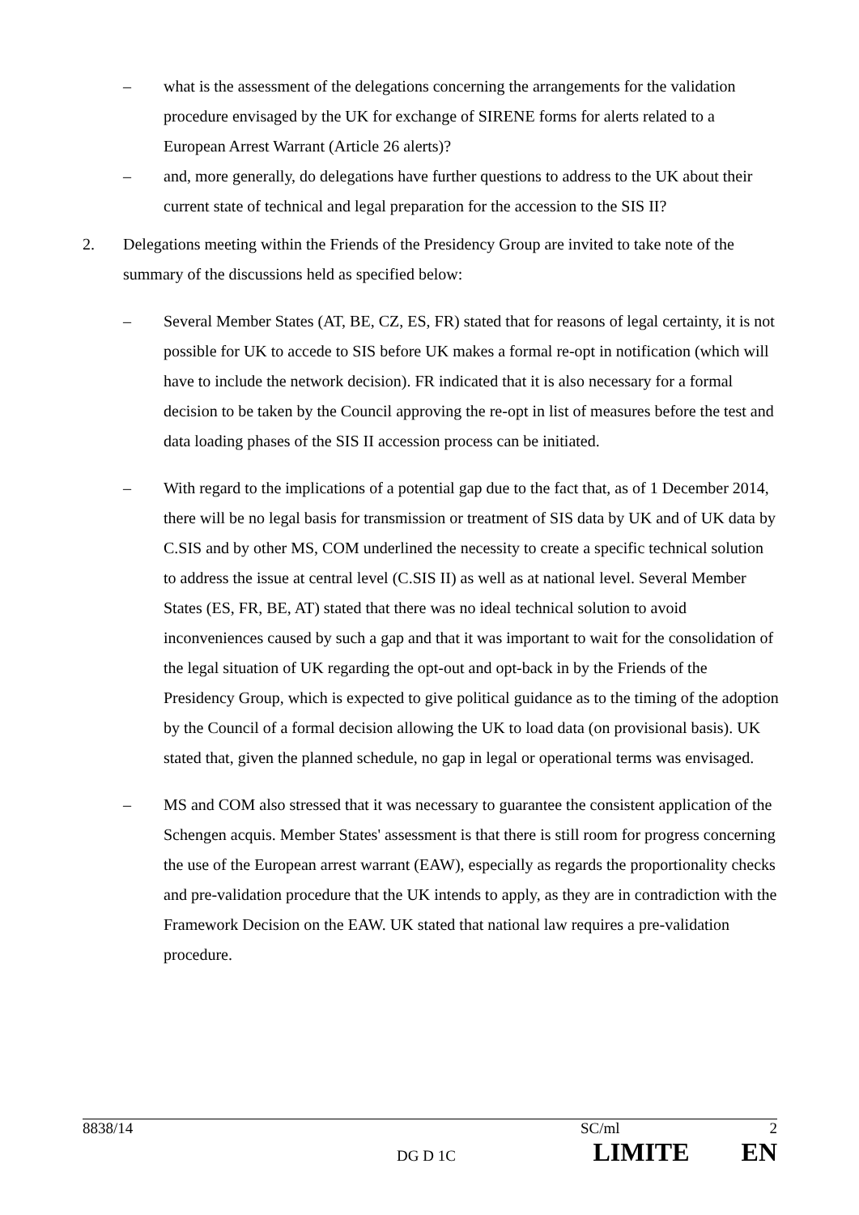– what is the assessment of the delegations concerning the arrangements for the validation procedure envisaged by the UK for exchange of SIRENE forms for alerts related to a European Arrest Warrant (Article 26 alerts)?
– and, more generally, do delegations have further questions to address to the UK about their current state of technical and legal preparation for the accession to the SIS II?
2. Delegations meeting within the Friends of the Presidency Group are invited to take note of the summary of the discussions held as specified below:
– Several Member States (AT, BE, CZ, ES, FR) stated that for reasons of legal certainty, it is not possible for UK to accede to SIS before UK makes a formal re-opt in notification (which will have to include the network decision). FR indicated that it is also necessary for a formal decision to be taken by the Council approving the re-opt in list of measures before the test and data loading phases of the SIS II accession process can be initiated.
– With regard to the implications of a potential gap due to the fact that, as of 1 December 2014, there will be no legal basis for transmission or treatment of SIS data by UK and of UK data by C.SIS and by other MS, COM underlined the necessity to create a specific technical solution to address the issue at central level (C.SIS II) as well as at national level. Several Member States (ES, FR, BE, AT) stated that there was no ideal technical solution to avoid inconveniences caused by such a gap and that it was important to wait for the consolidation of the legal situation of UK regarding the opt-out and opt-back in by the Friends of the Presidency Group, which is expected to give political guidance as to the timing of the adoption by the Council of a formal decision allowing the UK to load data (on provisional basis). UK stated that, given the planned schedule, no gap in legal or operational terms was envisaged.
– MS and COM also stressed that it was necessary to guarantee the consistent application of the Schengen acquis. Member States' assessment is that there is still room for progress concerning the use of the European arrest warrant (EAW), especially as regards the proportionality checks and pre-validation procedure that the UK intends to apply, as they are in contradiction with the Framework Decision on the EAW. UK stated that national law requires a pre-validation procedure.
8838/14 SC/ml 2
DG D 1C LIMITE EN